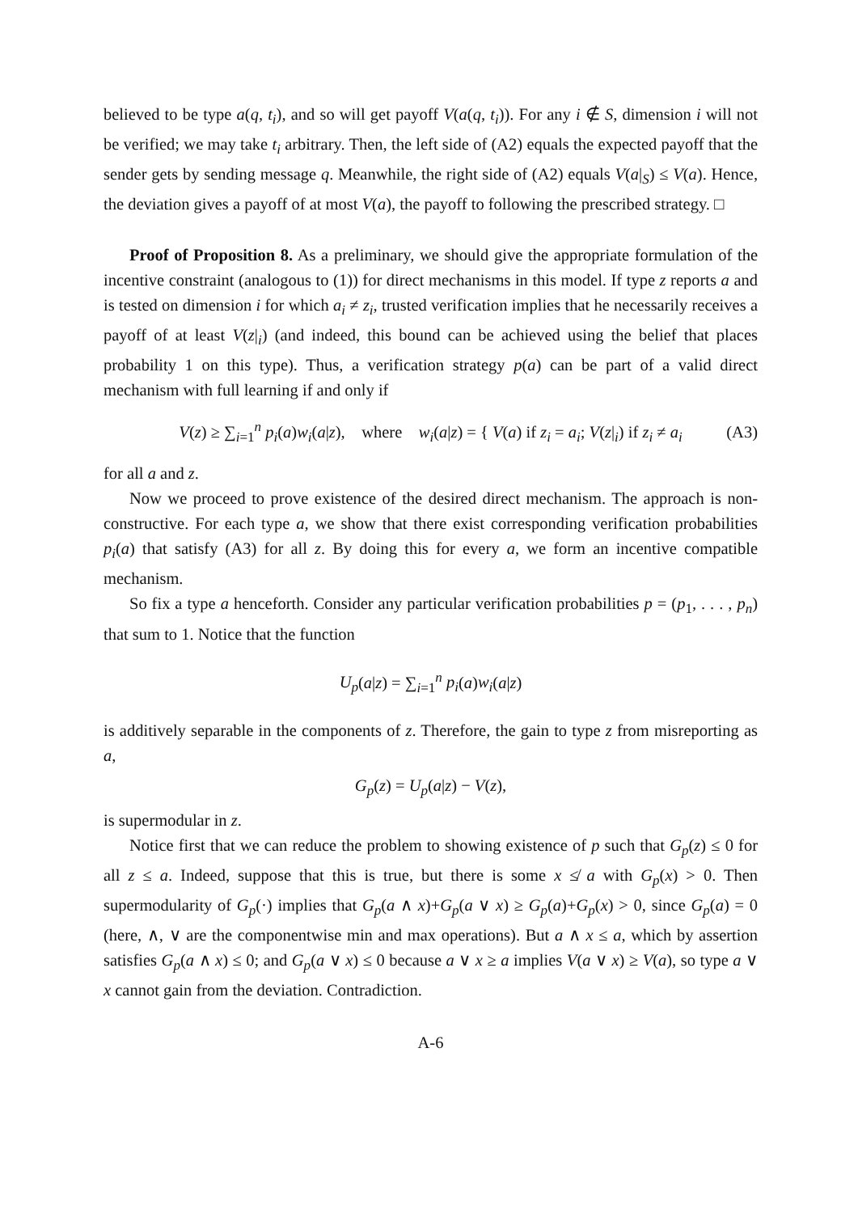believed to be type a(q, t<sub>i</sub>), and so will get payoff V(a(q, t<sub>i</sub>)). For any i ∉ S, dimension i will not be verified; we may take t<sub>i</sub> arbitrary. Then, the left side of (A2) equals the expected payoff that the sender gets by sending message q. Meanwhile, the right side of (A2) equals V(a|<sub>S</sub>) ≤ V(a). Hence, the deviation gives a payoff of at most V(a), the payoff to following the prescribed strategy. □
Proof of Proposition 8. As a preliminary, we should give the appropriate formulation of the incentive constraint (analogous to (1)) for direct mechanisms in this model. If type z reports a and is tested on dimension i for which a<sub>i</sub> ≠ z<sub>i</sub>, trusted verification implies that he necessarily receives a payoff of at least V(z|<sub>i</sub>) (and indeed, this bound can be achieved using the belief that places probability 1 on this type). Thus, a verification strategy p(a) can be part of a valid direct mechanism with full learning if and only if
V(z) ≥ ∑<sub>i=1</sub><sup>n</sup> p<sub>i</sub>(a)w<sub>i</sub>(a|z), where w<sub>i</sub>(a|z) = { V(a) if z<sub>i</sub> = a<sub>i</sub>; V(z|<sub>i</sub>) if z<sub>i</sub> ≠ a<sub>i</sub> (A3)
for all a and z.
Now we proceed to prove existence of the desired direct mechanism. The approach is non-constructive. For each type a, we show that there exist corresponding verification probabilities p<sub>i</sub>(a) that satisfy (A3) for all z. By doing this for every a, we form an incentive compatible mechanism.
So fix a type a henceforth. Consider any particular verification probabilities p = (p<sub>1</sub>, . . . , p<sub>n</sub>) that sum to 1. Notice that the function
U<sub>p</sub>(a|z) = ∑<sub>i=1</sub><sup>n</sup> p<sub>i</sub>(a)w<sub>i</sub>(a|z)
is additively separable in the components of z. Therefore, the gain to type z from misreporting as a,
G<sub>p</sub>(z) = U<sub>p</sub>(a|z) − V(z),
is supermodular in z.
Notice first that we can reduce the problem to showing existence of p such that G<sub>p</sub>(z) ≤ 0 for all z ≤ a. Indeed, suppose that this is true, but there is some x ≰ a with G<sub>p</sub>(x) > 0. Then supermodularity of G<sub>p</sub>(·) implies that G<sub>p</sub>(a ∧ x)+G<sub>p</sub>(a ∨ x) ≥ G<sub>p</sub>(a)+G<sub>p</sub>(x) > 0, since G<sub>p</sub>(a) = 0 (here, ∧, ∨ are the componentwise min and max operations). But a ∧ x ≤ a, which by assertion satisfies G<sub>p</sub>(a ∧ x) ≤ 0; and G<sub>p</sub>(a ∨ x) ≤ 0 because a ∨ x ≥ a implies V(a ∨ x) ≥ V(a), so type a ∨ x cannot gain from the deviation. Contradiction.
A-6